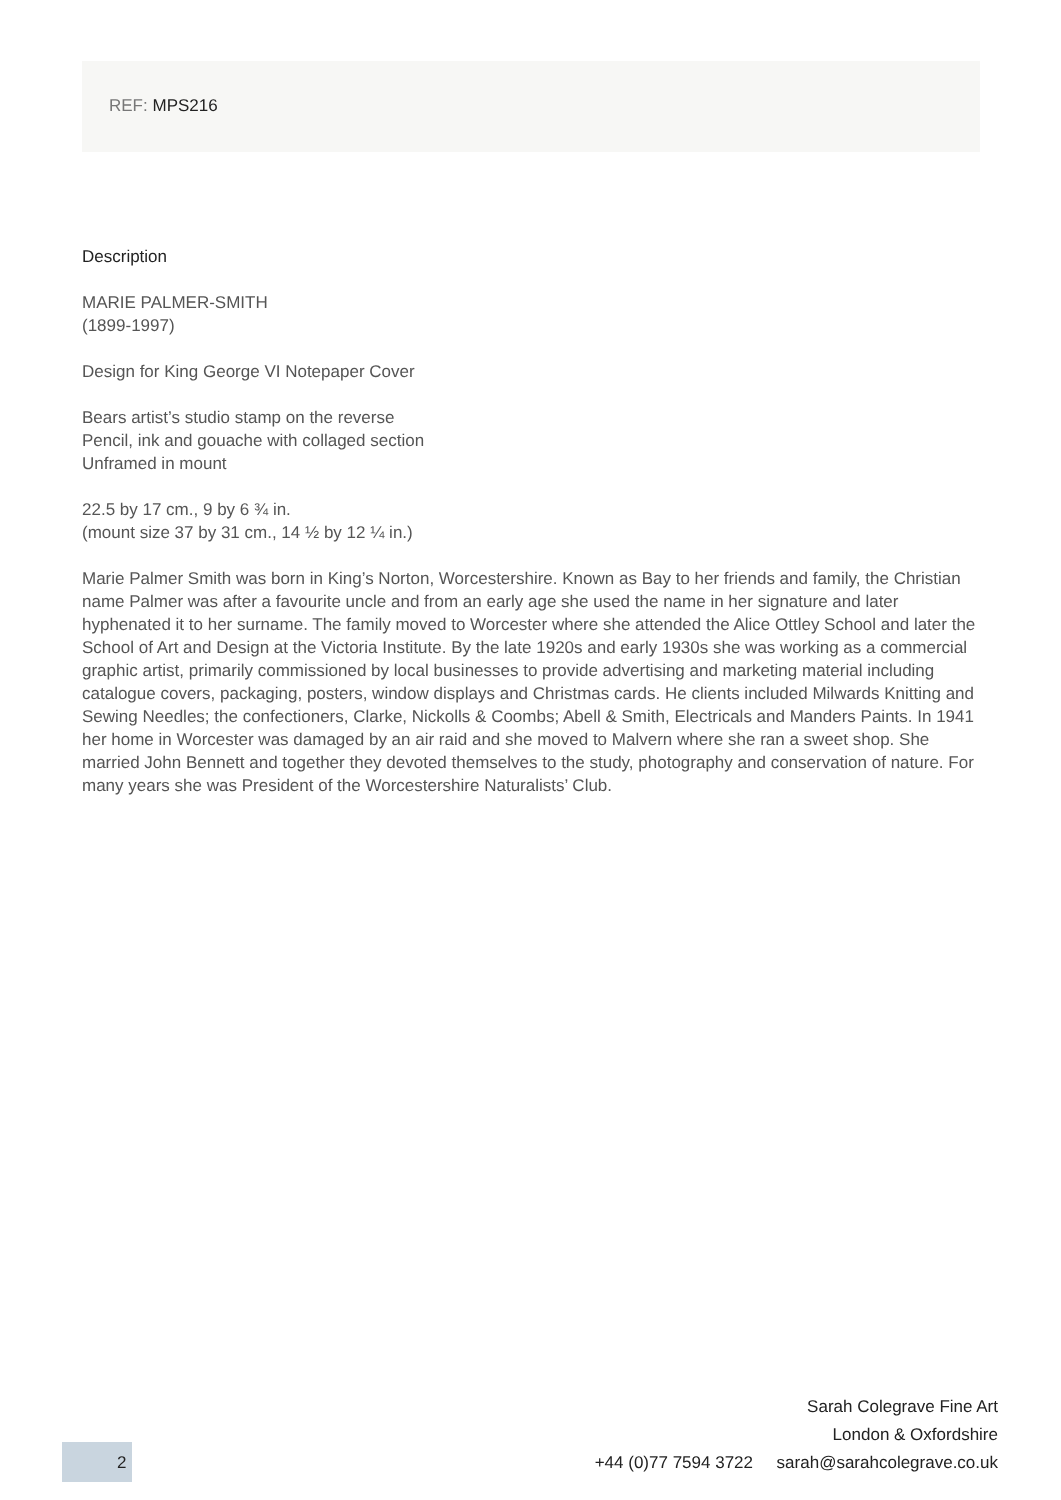REF: MPS216
Description
MARIE PALMER-SMITH
(1899-1997)
Design for King George VI Notepaper Cover
Bears artist’s studio stamp on the reverse
Pencil, ink and gouache with collaged section
Unframed in mount
22.5 by 17 cm., 9 by 6 ¾ in.
(mount size 37 by 31 cm., 14 ½ by 12 ¼ in.)
Marie Palmer Smith was born in King’s Norton, Worcestershire. Known as Bay to her friends and family, the Christian name Palmer was after a favourite uncle and from an early age she used the name in her signature and later hyphenated it to her surname. The family moved to Worcester where she attended the Alice Ottley School and later the School of Art and Design at the Victoria Institute. By the late 1920s and early 1930s she was working as a commercial graphic artist, primarily commissioned by local businesses to provide advertising and marketing material including catalogue covers, packaging, posters, window displays and Christmas cards. He clients included Milwards Knitting and Sewing Needles; the confectioners, Clarke, Nickolls & Coombs; Abell & Smith, Electricals and Manders Paints. In 1941 her home in Worcester was damaged by an air raid and she moved to Malvern where she ran a sweet shop. She married John Bennett and together they devoted themselves to the study, photography and conservation of nature. For many years she was President of the Worcestershire Naturalists’ Club.
Sarah Colegrave Fine Art
London & Oxfordshire
+44 (0)77 7594 3722 sarah@sarahcolegrave.co.uk
2